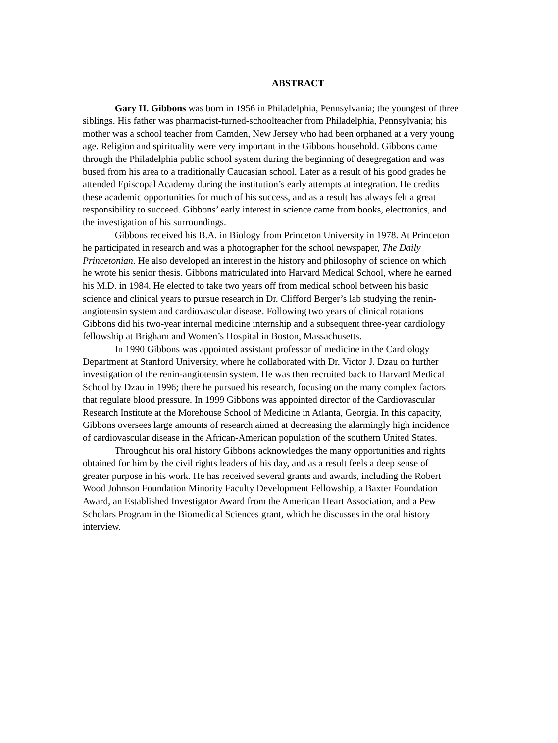ABSTRACT
Gary H. Gibbons was born in 1956 in Philadelphia, Pennsylvania; the youngest of three siblings. His father was pharmacist-turned-schoolteacher from Philadelphia, Pennsylvania; his mother was a school teacher from Camden, New Jersey who had been orphaned at a very young age. Religion and spirituality were very important in the Gibbons household. Gibbons came through the Philadelphia public school system during the beginning of desegregation and was bused from his area to a traditionally Caucasian school. Later as a result of his good grades he attended Episcopal Academy during the institution’s early attempts at integration. He credits these academic opportunities for much of his success, and as a result has always felt a great responsibility to succeed. Gibbons’ early interest in science came from books, electronics, and the investigation of his surroundings.
Gibbons received his B.A. in Biology from Princeton University in 1978. At Princeton he participated in research and was a photographer for the school newspaper, The Daily Princetonian. He also developed an interest in the history and philosophy of science on which he wrote his senior thesis. Gibbons matriculated into Harvard Medical School, where he earned his M.D. in 1984. He elected to take two years off from medical school between his basic science and clinical years to pursue research in Dr. Clifford Berger’s lab studying the renin- angiotensin system and cardiovascular disease. Following two years of clinical rotations Gibbons did his two-year internal medicine internship and a subsequent three-year cardiology fellowship at Brigham and Women’s Hospital in Boston, Massachusetts.
In 1990 Gibbons was appointed assistant professor of medicine in the Cardiology Department at Stanford University, where he collaborated with Dr. Victor J. Dzau on further investigation of the renin-angiotensin system. He was then recruited back to Harvard Medical School by Dzau in 1996; there he pursued his research, focusing on the many complex factors that regulate blood pressure. In 1999 Gibbons was appointed director of the Cardiovascular Research Institute at the Morehouse School of Medicine in Atlanta, Georgia. In this capacity, Gibbons oversees large amounts of research aimed at decreasing the alarmingly high incidence of cardiovascular disease in the African-American population of the southern United States.
Throughout his oral history Gibbons acknowledges the many opportunities and rights obtained for him by the civil rights leaders of his day, and as a result feels a deep sense of greater purpose in his work. He has received several grants and awards, including the Robert Wood Johnson Foundation Minority Faculty Development Fellowship, a Baxter Foundation Award, an Established Investigator Award from the American Heart Association, and a Pew Scholars Program in the Biomedical Sciences grant, which he discusses in the oral history interview.